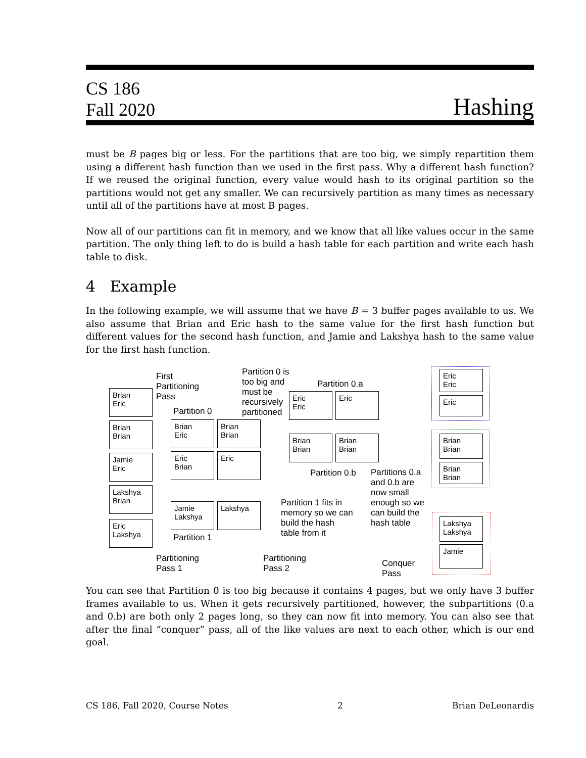CS 186
Fall 2020
Hashing
must be B pages big or less. For the partitions that are too big, we simply repartition them using a different hash function than we used in the first pass. Why a different hash function? If we reused the original function, every value would hash to its original partition so the partitions would not get any smaller. We can recursively partition as many times as necessary until all of the partitions have at most B pages.
Now all of our partitions can fit in memory, and we know that all like values occur in the same partition. The only thing left to do is build a hash table for each partition and write each hash table to disk.
4 Example
In the following example, we will assume that we have B = 3 buffer pages available to us. We also assume that Brian and Eric hash to the same value for the first hash function but different values for the second hash function, and Jamie and Lakshya hash to the same value for the first hash function.
Brian
Eric
Brian
Brian
Jamie
Eric
Lakshya
Brian
Eric
Lakshya
First
Partitioning
Pass
Partition 0
Brian
Eric
Brian
Brian
Eric
Brian
Eric
Jamie
Lakshya
Lakshya
Partition 1
Partitioning
Pass 1
Partition 0 is
too big and
must be
recursively
partitioned
Partition 0.a
Eric
Eric
Eric
Brian
Brian
Brian
Brian
Partition 0.b
Partition 1 fits in
memory so we can
build the hash
table from it
Partitioning
Pass 2
Partitions 0.a
and 0.b are
now small
enough so we
can build the
hash table
Eric
Eric
Eric
Brian
Brian
Brian
Brian
Lakshya
Lakshya
Jamie
Conquer
Pass
You can see that Partition 0 is too big because it contains 4 pages, but we only have 3 buffer frames available to us. When it gets recursively partitioned, however, the subpartitions (0.a and 0.b) are both only 2 pages long, so they can now fit into memory. You can also see that after the final “conquer” pass, all of the like values are next to each other, which is our end goal.
CS 186, Fall 2020, Course Notes 2 Brian DeLeonardis